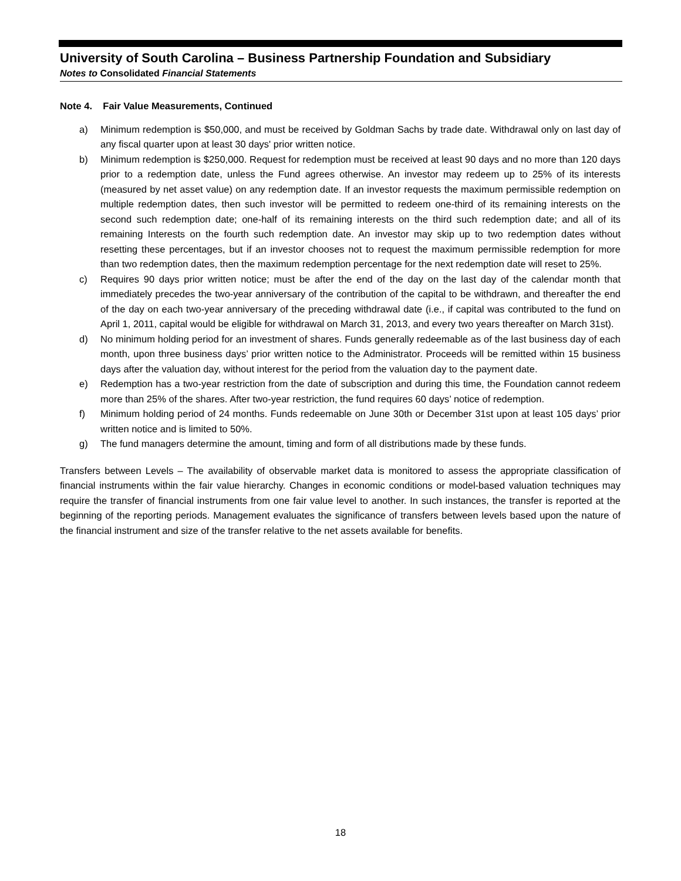University of South Carolina – Business Partnership Foundation and Subsidiary
Notes to Consolidated Financial Statements
Note 4. Fair Value Measurements, Continued
a) Minimum redemption is $50,000, and must be received by Goldman Sachs by trade date. Withdrawal only on last day of any fiscal quarter upon at least 30 days' prior written notice.
b) Minimum redemption is $250,000. Request for redemption must be received at least 90 days and no more than 120 days prior to a redemption date, unless the Fund agrees otherwise. An investor may redeem up to 25% of its interests (measured by net asset value) on any redemption date. If an investor requests the maximum permissible redemption on multiple redemption dates, then such investor will be permitted to redeem one-third of its remaining interests on the second such redemption date; one-half of its remaining interests on the third such redemption date; and all of its remaining Interests on the fourth such redemption date. An investor may skip up to two redemption dates without resetting these percentages, but if an investor chooses not to request the maximum permissible redemption for more than two redemption dates, then the maximum redemption percentage for the next redemption date will reset to 25%.
c) Requires 90 days prior written notice; must be after the end of the day on the last day of the calendar month that immediately precedes the two-year anniversary of the contribution of the capital to be withdrawn, and thereafter the end of the day on each two-year anniversary of the preceding withdrawal date (i.e., if capital was contributed to the fund on April 1, 2011, capital would be eligible for withdrawal on March 31, 2013, and every two years thereafter on March 31st).
d) No minimum holding period for an investment of shares. Funds generally redeemable as of the last business day of each month, upon three business days’ prior written notice to the Administrator. Proceeds will be remitted within 15 business days after the valuation day, without interest for the period from the valuation day to the payment date.
e) Redemption has a two-year restriction from the date of subscription and during this time, the Foundation cannot redeem more than 25% of the shares. After two-year restriction, the fund requires 60 days’ notice of redemption.
f) Minimum holding period of 24 months. Funds redeemable on June 30th or December 31st upon at least 105 days’ prior written notice and is limited to 50%.
g) The fund managers determine the amount, timing and form of all distributions made by these funds.
Transfers between Levels – The availability of observable market data is monitored to assess the appropriate classification of financial instruments within the fair value hierarchy. Changes in economic conditions or model-based valuation techniques may require the transfer of financial instruments from one fair value level to another. In such instances, the transfer is reported at the beginning of the reporting periods. Management evaluates the significance of transfers between levels based upon the nature of the financial instrument and size of the transfer relative to the net assets available for benefits.
18